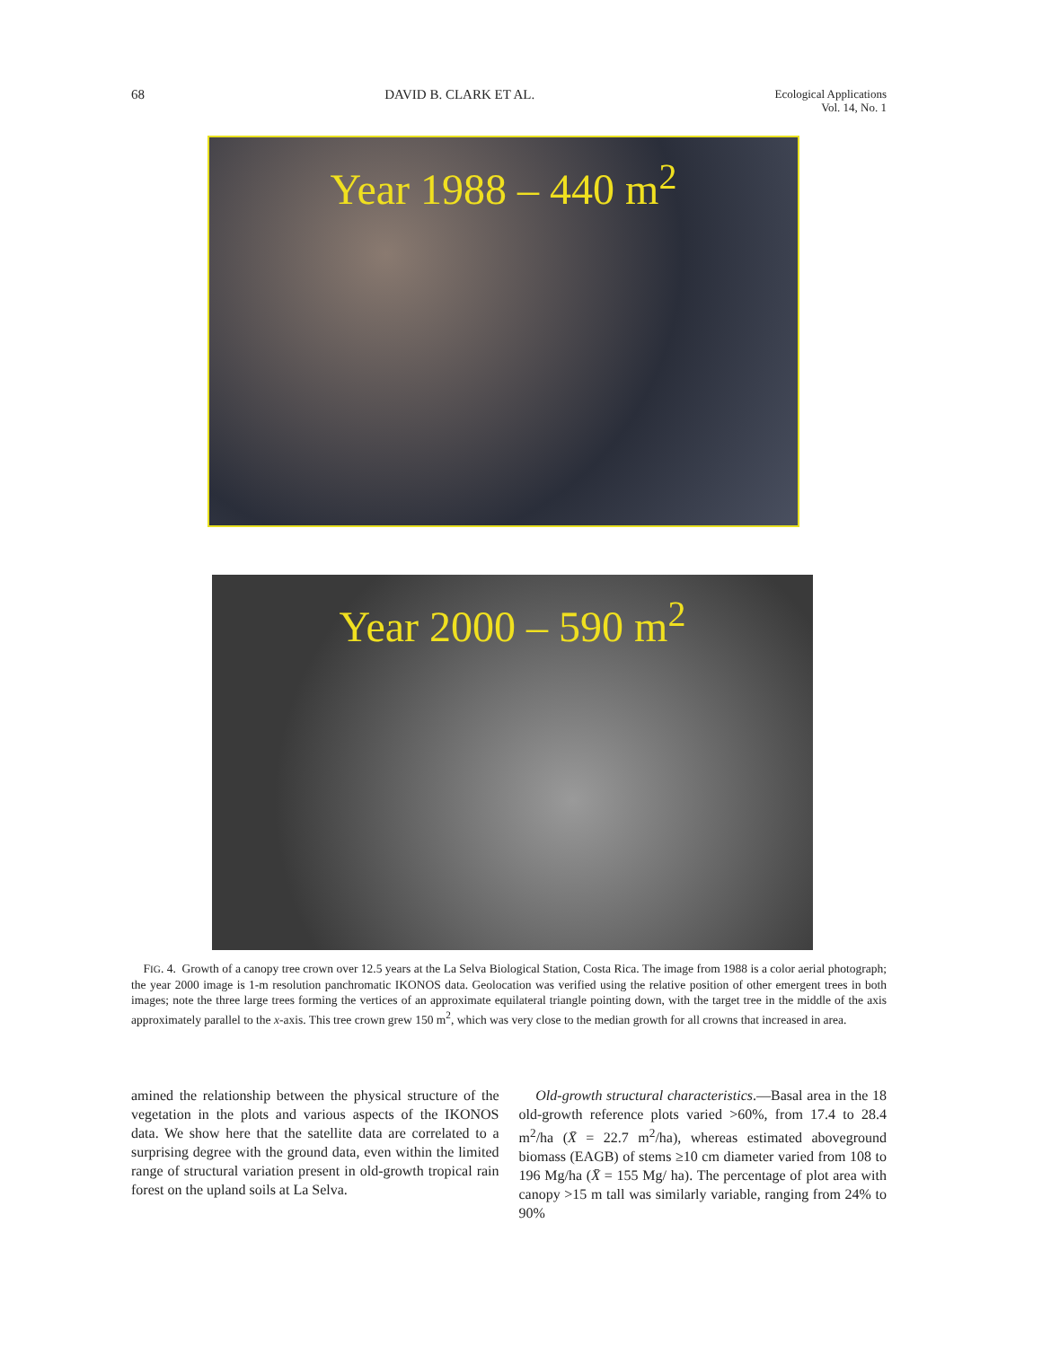68 DAVID B. CLARK ET AL. Ecological Applications
Vol. 14, No. 1
Year 1988 – 440 m<sup>2</sup>
Year 2000 – 590 m<sup>2</sup>
FIG. 4. Growth of a canopy tree crown over 12.5 years at the La Selva Biological Station, Costa Rica. The image from 1988 is a color aerial photograph; the year 2000 image is 1-m resolution panchromatic IKONOS data. Geolocation was verified using the relative position of other emergent trees in both images; note the three large trees forming the vertices of an approximate equilateral triangle pointing down, with the target tree in the middle of the axis approximately parallel to the x-axis. This tree crown grew 150 m<sup>2</sup>, which was very close to the median growth for all crowns that increased in area.
amined the relationship between the physical structure of the vegetation in the plots and various aspects of the IKONOS data. We show here that the satellite data are correlated to a surprising degree with the ground data, even within the limited range of structural variation present in old-growth tropical rain forest on the upland soils at La Selva.
Old-growth structural characteristics.—Basal area in the 18 old-growth reference plots varied >60%, from 17.4 to 28.4 m<sup>2</sup>/ha (X̄ = 22.7 m<sup>2</sup>/ha), whereas estimated aboveground biomass (EAGB) of stems ≥10 cm diameter varied from 108 to 196 Mg/ha (X̄ = 155 Mg/ ha). The percentage of plot area with canopy >15 m tall was similarly variable, ranging from 24% to 90%